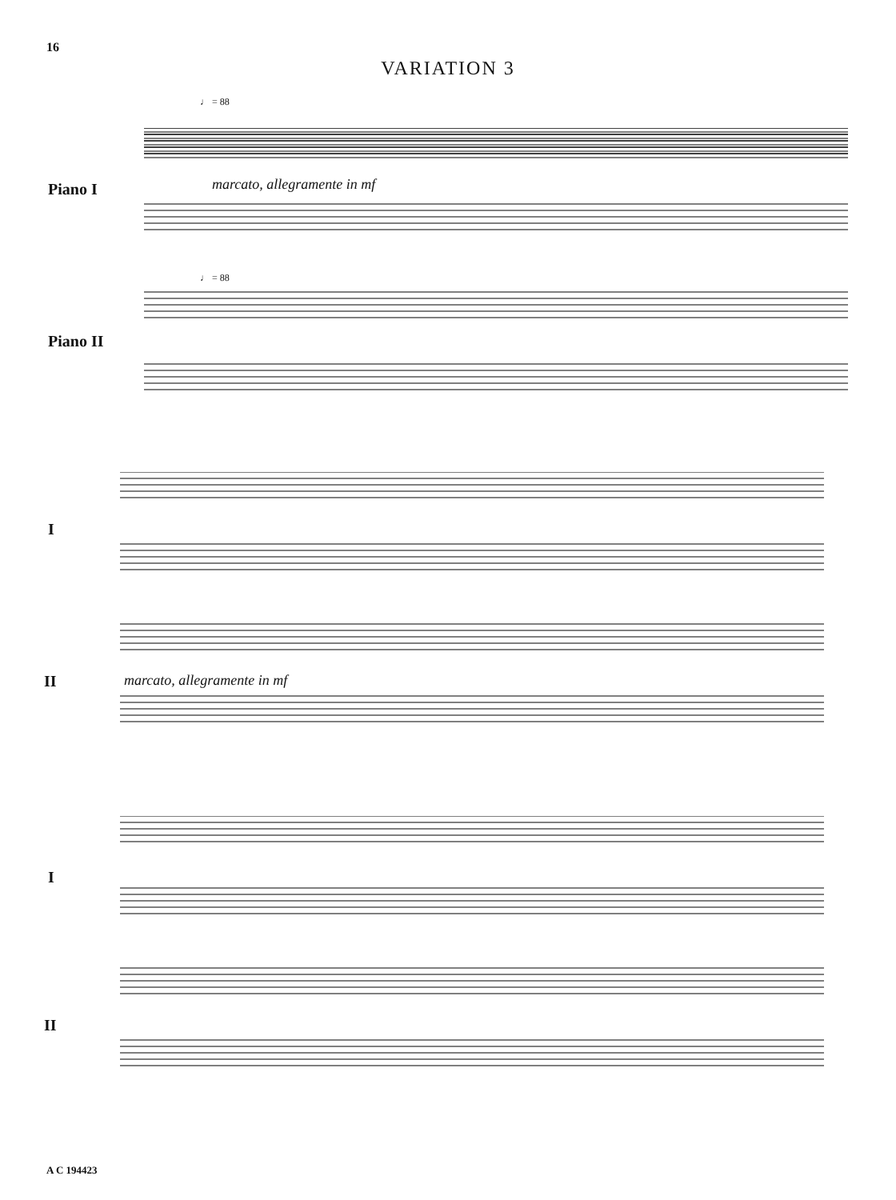16
VARIATION 3
♩ = 88
♩ = 88
Piano I marcato, allegramente in mf
Piano II
I
II marcato, allegramente in mf
I
II
A C 194423